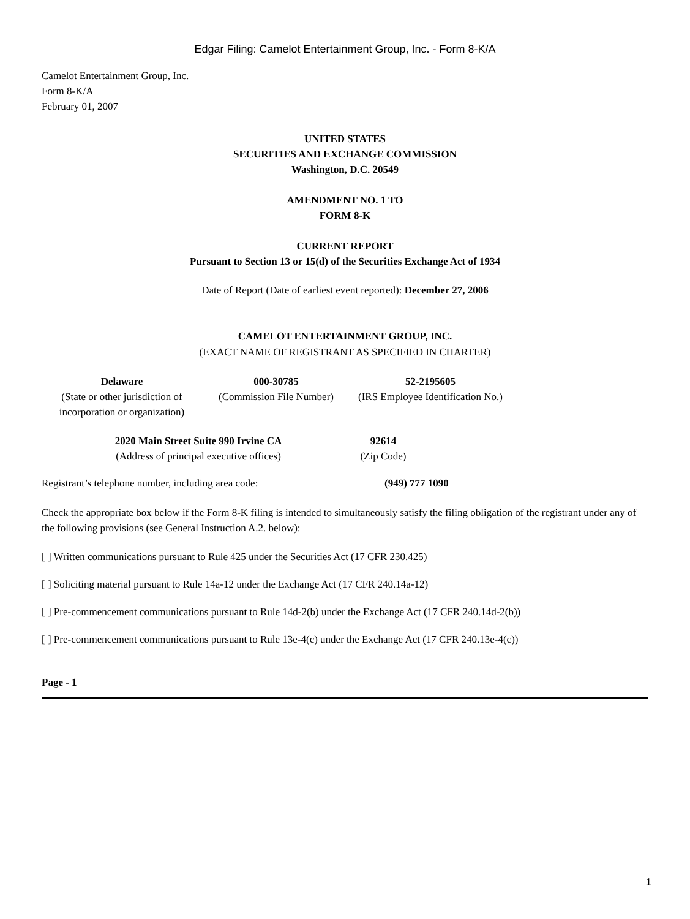Edgar Filing: Camelot Entertainment Group, Inc. - Form 8-K/A
Camelot Entertainment Group, Inc.
Form 8-K/A
February 01, 2007
UNITED STATES
SECURITIES AND EXCHANGE COMMISSION
Washington, D.C. 20549
AMENDMENT NO. 1 TO
FORM 8-K
CURRENT REPORT
Pursuant to Section 13 or 15(d) of the Securities Exchange Act of 1934
Date of Report (Date of earliest event reported): December 27, 2006
CAMELOT ENTERTAINMENT GROUP, INC.
(EXACT NAME OF REGISTRANT AS SPECIFIED IN CHARTER)
| Delaware | 000-30785 | 52-2195605 |
| (State or other jurisdiction of incorporation or organization) | (Commission File Number) | (IRS Employee Identification No.) |
| 2020 Main Street Suite 990 Irvine CA | 92614 |
| (Address of principal executive offices) | (Zip Code) |
Registrant’s telephone number, including area code: (949) 777 1090
Check the appropriate box below if the Form 8-K filing is intended to simultaneously satisfy the filing obligation of the registrant under any of the following provisions (see General Instruction A.2. below):
[ ] Written communications pursuant to Rule 425 under the Securities Act (17 CFR 230.425)
[ ] Soliciting material pursuant to Rule 14a-12 under the Exchange Act (17 CFR 240.14a-12)
[ ] Pre-commencement communications pursuant to Rule 14d-2(b) under the Exchange Act (17 CFR 240.14d-2(b))
[ ] Pre-commencement communications pursuant to Rule 13e-4(c) under the Exchange Act (17 CFR 240.13e-4(c))
Page - 1
1